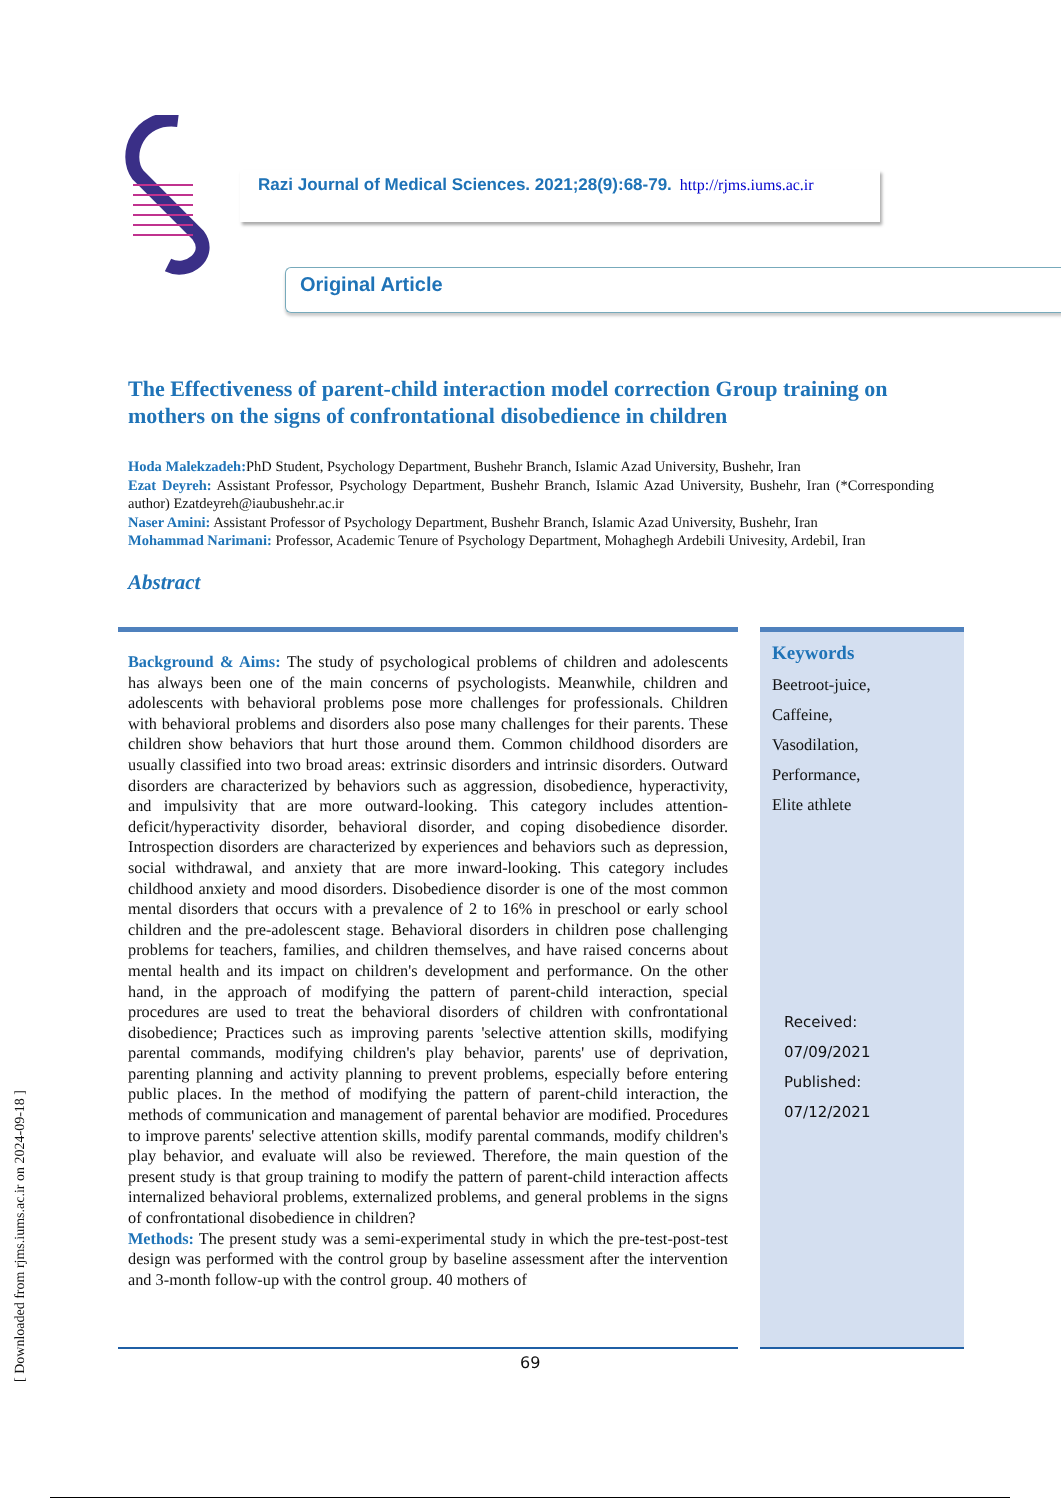Razi Journal of Medical Sciences. 2021;28(9):68-79. http://rjms.iums.ac.ir
Original Article
The Effectiveness of parent-child interaction model correction Group training on mothers on the signs of confrontational disobedience in children
Hoda Malekzadeh: PhD Student, Psychology Department, Bushehr Branch, Islamic Azad University, Bushehr, Iran
Ezat Deyreh: Assistant Professor, Psychology Department, Bushehr Branch, Islamic Azad University, Bushehr, Iran (*Corresponding author) Ezatdeyreh@iaubushehr.ac.ir
Naser Amini: Assistant Professor of Psychology Department, Bushehr Branch, Islamic Azad University, Bushehr, Iran
Mohammad Narimani: Professor, Academic Tenure of Psychology Department, Mohaghegh Ardebili Univesity, Ardebil, Iran
Abstract
Background & Aims: The study of psychological problems of children and adolescents has always been one of the main concerns of psychologists. Meanwhile, children and adolescents with behavioral problems pose more challenges for professionals. Children with behavioral problems and disorders also pose many challenges for their parents. These children show behaviors that hurt those around them. Common childhood disorders are usually classified into two broad areas: extrinsic disorders and intrinsic disorders. Outward disorders are characterized by behaviors such as aggression, disobedience, hyperactivity, and impulsivity that are more outward-looking. This category includes attention-deficit/hyperactivity disorder, behavioral disorder, and coping disobedience disorder. Introspection disorders are characterized by experiences and behaviors such as depression, social withdrawal, and anxiety that are more inward-looking. This category includes childhood anxiety and mood disorders. Disobedience disorder is one of the most common mental disorders that occurs with a prevalence of 2 to 16% in preschool or early school children and the pre-adolescent stage. Behavioral disorders in children pose challenging problems for teachers, families, and children themselves, and have raised concerns about mental health and its impact on children's development and performance. On the other hand, in the approach of modifying the pattern of parent-child interaction, special procedures are used to treat the behavioral disorders of children with confrontational disobedience; Practices such as improving parents 'selective attention skills, modifying parental commands, modifying children's play behavior, parents' use of deprivation, parenting planning and activity planning to prevent problems, especially before entering public places. In the method of modifying the pattern of parent-child interaction, the methods of communication and management of parental behavior are modified. Procedures to improve parents' selective attention skills, modify parental commands, modify children's play behavior, and evaluate will also be reviewed. Therefore, the main question of the present study is that group training to modify the pattern of parent-child interaction affects internalized behavioral problems, externalized problems, and general problems in the signs of confrontational disobedience in children?
Methods: The present study was a semi-experimental study in which the pre-test-post-test design was performed with the control group by baseline assessment after the intervention and 3-month follow-up with the control group. 40 mothers of
Keywords
Beetroot-juice,
Caffeine,
Vasodilation,
Performance,
Elite athlete
Received: 07/09/2021
Published: 07/12/2021
69
[ Downloaded from rjms.iums.ac.ir on 2024-09-18 ]